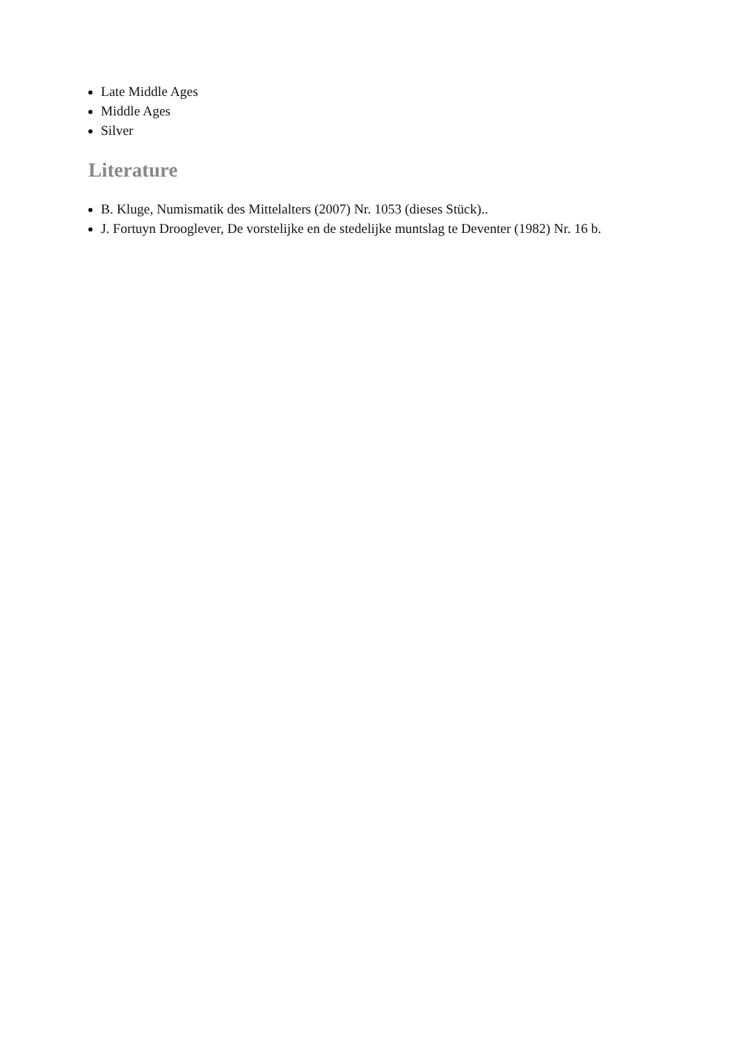Late Middle Ages
Middle Ages
Silver
Literature
B. Kluge, Numismatik des Mittelalters (2007) Nr. 1053 (dieses Stück)..
J. Fortuyn Drooglever, De vorstelijke en de stedelijke muntslag te Deventer (1982) Nr. 16 b.